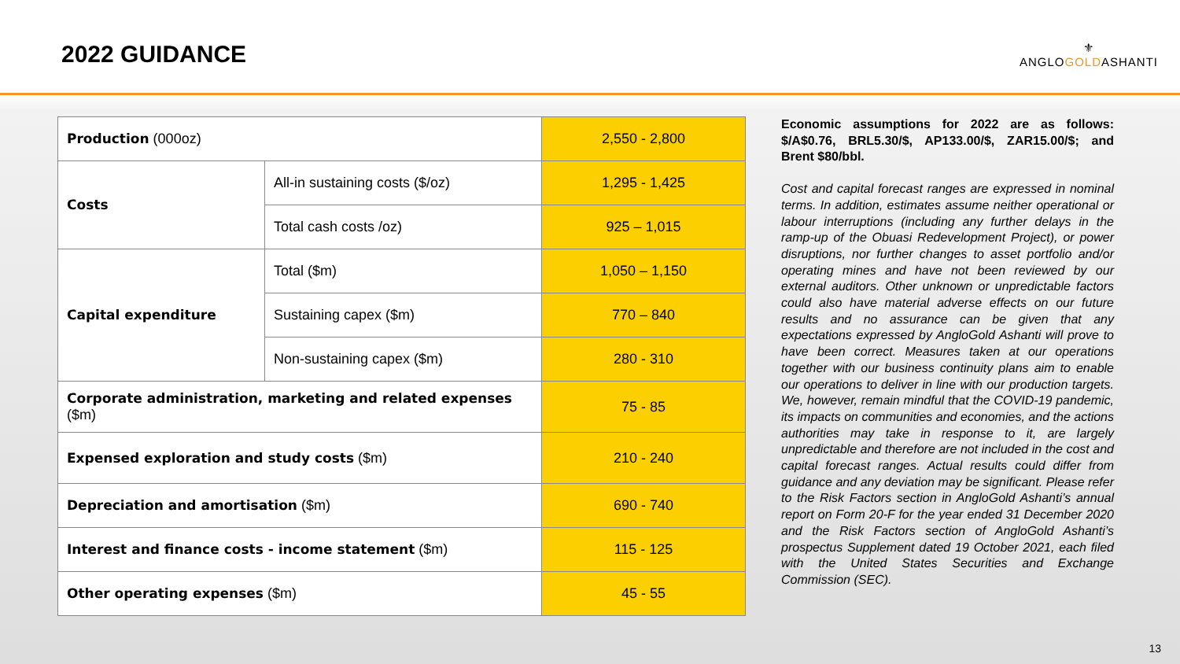2022 GUIDANCE
⚜
ANGLOGOLDASHANTI
| Production (000oz) | | 2,550 - 2,800 |
| Costs | All-in sustaining costs ($/oz) | 1,295 - 1,425 |
| | Total cash costs /oz) | 925 – 1,015 |
| Capital expenditure | Total ($m) | 1,050 – 1,150 |
| | Sustaining capex ($m) | 770 – 840 |
| | Non-sustaining capex ($m) | 280 - 310 |
| Corporate administration, marketing and related expenses ($m) | | 75 - 85 |
| Expensed exploration and study costs ($m) | | 210 - 240 |
| Depreciation and amortisation ($m) | | 690 - 740 |
| Interest and finance costs - income statement ($m) | | 115 - 125 |
| Other operating expenses ($m) | | 45 - 55 |
Economic assumptions for 2022 are as follows: $/A$0.76, BRL5.30/$, AP133.00/$, ZAR15.00/$; and Brent $80/bbl.
Cost and capital forecast ranges are expressed in nominal terms. In addition, estimates assume neither operational or labour interruptions (including any further delays in the ramp-up of the Obuasi Redevelopment Project), or power disruptions, nor further changes to asset portfolio and/or operating mines and have not been reviewed by our external auditors. Other unknown or unpredictable factors could also have material adverse effects on our future results and no assurance can be given that any expectations expressed by AngloGold Ashanti will prove to have been correct. Measures taken at our operations together with our business continuity plans aim to enable our operations to deliver in line with our production targets. We, however, remain mindful that the COVID-19 pandemic, its impacts on communities and economies, and the actions authorities may take in response to it, are largely unpredictable and therefore are not included in the cost and capital forecast ranges. Actual results could differ from guidance and any deviation may be significant. Please refer to the Risk Factors section in AngloGold Ashanti’s annual report on Form 20-F for the year ended 31 December 2020 and the Risk Factors section of AngloGold Ashanti’s prospectus Supplement dated 19 October 2021, each filed with the United States Securities and Exchange Commission (SEC).
13